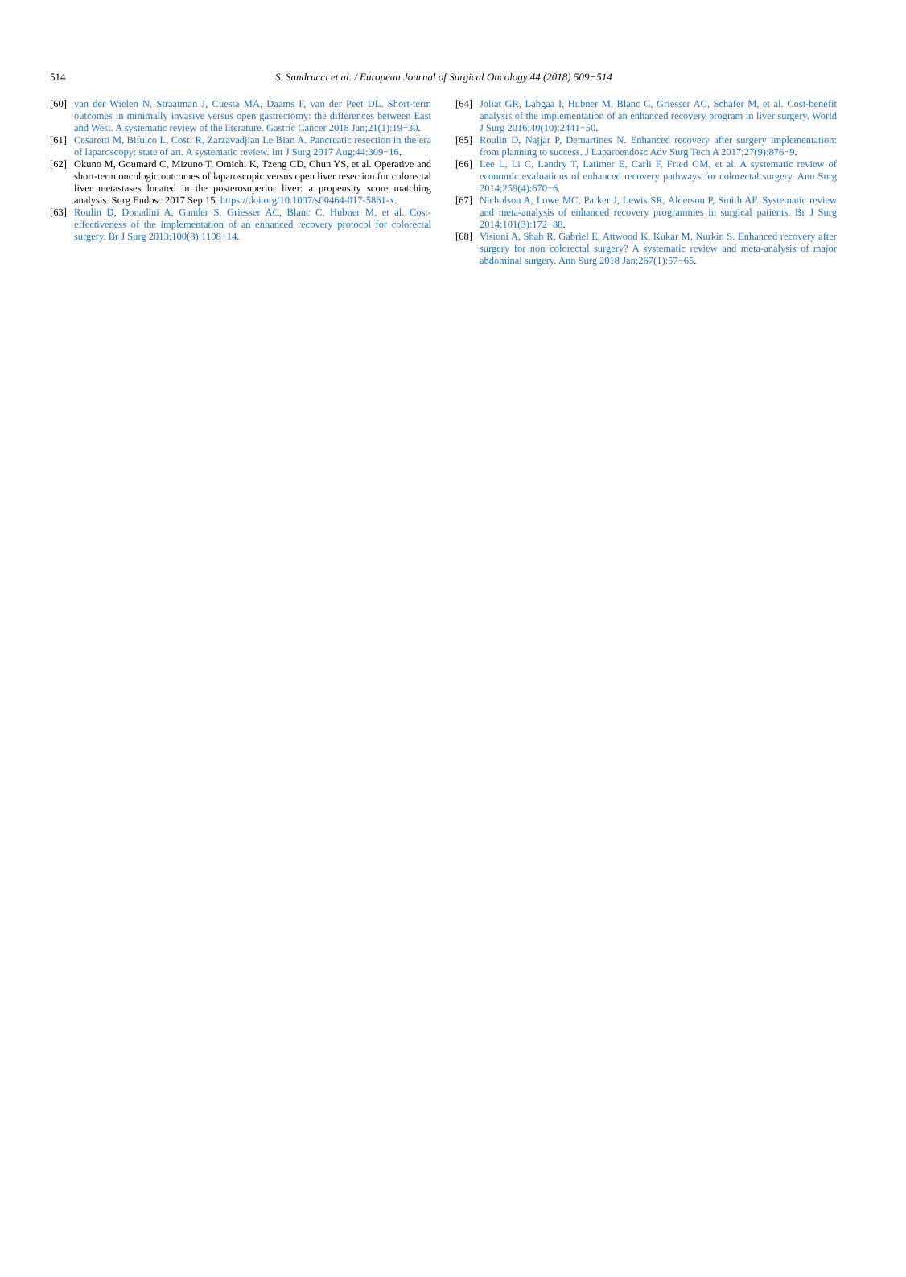514 S. Sandrucci et al. / European Journal of Surgical Oncology 44 (2018) 509−514
[60] van der Wielen N, Straatman J, Cuesta MA, Daams F, van der Peet DL. Short-term outcomes in minimally invasive versus open gastrectomy: the differences between East and West. A systematic review of the literature. Gastric Cancer 2018 Jan;21(1):19−30.
[61] Cesaretti M, Bifulco L, Costi R, Zarzavadjian Le Bian A. Pancreatic resection in the era of laparoscopy: state of art. A systematic review. Int J Surg 2017 Aug;44:309−16.
[62] Okuno M, Goumard C, Mizuno T, Omichi K, Tzeng CD, Chun YS, et al. Operative and short-term oncologic outcomes of laparoscopic versus open liver resection for colorectal liver metastases located in the posterosuperior liver: a propensity score matching analysis. Surg Endosc 2017 Sep 15. https://doi.org/10.1007/s00464-017-5861-x.
[63] Roulin D, Donadini A, Gander S, Griesser AC, Blanc C, Hubner M, et al. Cost-effectiveness of the implementation of an enhanced recovery protocol for colorectal surgery. Br J Surg 2013;100(8):1108−14.
[64] Joliat GR, Labgaa I, Hubner M, Blanc C, Griesser AC, Schafer M, et al. Cost-benefit analysis of the implementation of an enhanced recovery program in liver surgery. World J Surg 2016;40(10):2441−50.
[65] Roulin D, Najjar P, Demartines N. Enhanced recovery after surgery implementation: from planning to success. J Laparoendosc Adv Surg Tech A 2017;27(9):876−9.
[66] Lee L, Li C, Landry T, Latimer E, Carli F, Fried GM, et al. A systematic review of economic evaluations of enhanced recovery pathways for colorectal surgery. Ann Surg 2014;259(4):670−6.
[67] Nicholson A, Lowe MC, Parker J, Lewis SR, Alderson P, Smith AF. Systematic review and meta-analysis of enhanced recovery programmes in surgical patients. Br J Surg 2014;101(3):172−88.
[68] Visioni A, Shah R, Gabriel E, Attwood K, Kukar M, Nurkin S. Enhanced recovery after surgery for non colorectal surgery? A systematic review and meta-analysis of major abdominal surgery. Ann Surg 2018 Jan;267(1):57−65.